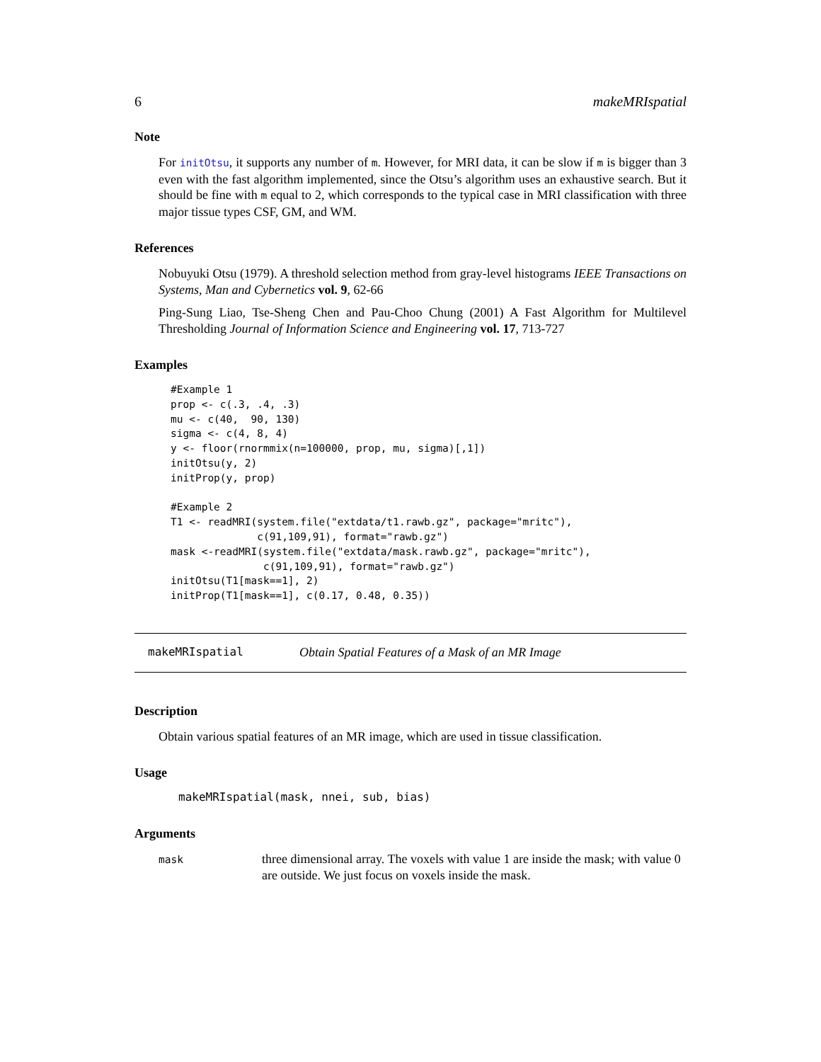6 makeMRIspatial
Note
For initOtsu, it supports any number of m. However, for MRI data, it can be slow if m is bigger than 3 even with the fast algorithm implemented, since the Otsu’s algorithm uses an exhaustive search. But it should be fine with m equal to 2, which corresponds to the typical case in MRI classification with three major tissue types CSF, GM, and WM.
References
Nobuyuki Otsu (1979). A threshold selection method from gray-level histograms IEEE Transactions on Systems, Man and Cybernetics vol. 9, 62-66
Ping-Sung Liao, Tse-Sheng Chen and Pau-Choo Chung (2001) A Fast Algorithm for Multilevel Thresholding Journal of Information Science and Engineering vol. 17, 713-727
Examples
#Example 1
prop <- c(.3, .4, .3)
mu <- c(40,  90, 130)
sigma <- c(4, 8, 4)
y <- floor(rnormmix(n=100000, prop, mu, sigma)[,1])
initOtsu(y, 2)
initProp(y, prop)

#Example 2
T1 <- readMRI(system.file("extdata/t1.rawb.gz", package="mritc"),
              c(91,109,91), format="rawb.gz")
mask <-readMRI(system.file("extdata/mask.rawb.gz", package="mritc"),
               c(91,109,91), format="rawb.gz")
initOtsu(T1[mask==1], 2)
initProp(T1[mask==1], c(0.17, 0.48, 0.35))
makeMRIspatial Obtain Spatial Features of a Mask of an MR Image
Description
Obtain various spatial features of an MR image, which are used in tissue classification.
Usage
makeMRIspatial(mask, nnei, sub, bias)
Arguments
| mask | three dimensional array. The voxels with value 1 are inside the mask; with value 0 are outside. We just focus on voxels inside the mask. |